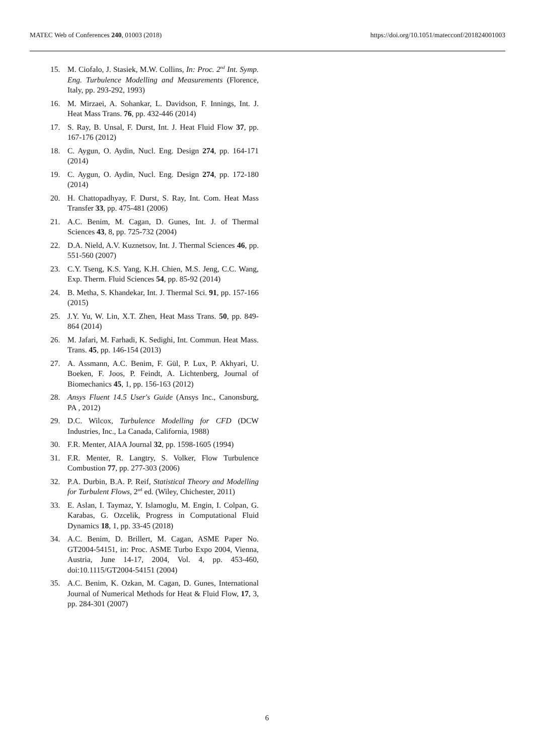MATEC Web of Conferences 240, 01003 (2018) https://doi.org/10.1051/matecconf/201824001003
15. M. Ciofalo, J. Stasiek, M.W. Collins, In: Proc. 2<sup>nd</sup> Int. Symp. Eng. Turbulence Modelling and Measurements (Florence, Italy, pp. 293-292, 1993)
16. M. Mirzaei, A. Sohankar, L. Davidson, F. Innings, Int. J. Heat Mass Trans. 76, pp. 432-446 (2014)
17. S. Ray, B. Unsal, F. Durst, Int. J. Heat Fluid Flow 37, pp. 167-176 (2012)
18. C. Aygun, O. Aydin, Nucl. Eng. Design 274, pp. 164-171 (2014)
19. C. Aygun, O. Aydin, Nucl. Eng. Design 274, pp. 172-180 (2014)
20. H. Chattopadhyay, F. Durst, S. Ray, Int. Com. Heat Mass Transfer 33, pp. 475-481 (2006)
21. A.C. Benim, M. Cagan, D. Gunes, Int. J. of Thermal Sciences 43, 8, pp. 725-732 (2004)
22. D.A. Nield, A.V. Kuznetsov, Int. J. Thermal Sciences 46, pp. 551-560 (2007)
23. C.Y. Tseng, K.S. Yang, K.H. Chien, M.S. Jeng, C.C. Wang, Exp. Therm. Fluid Sciences 54, pp. 85-92 (2014)
24. B. Metha, S. Khandekar, Int. J. Thermal Sci. 91, pp. 157-166 (2015)
25. J.Y. Yu, W. Lin, X.T. Zhen, Heat Mass Trans. 50, pp. 849-864 (2014)
26. M. Jafari, M. Farhadi, K. Sedighi, Int. Commun. Heat Mass. Trans. 45, pp. 146-154 (2013)
27. A. Assmann, A.C. Benim, F. Gül, P. Lux, P. Akhyari, U. Boeken, F. Joos, P. Feindt, A. Lichtenberg, Journal of Biomechanics 45, 1, pp. 156-163 (2012)
28. Ansys Fluent 14.5 User's Guide (Ansys Inc., Canonsburg, PA , 2012)
29. D.C. Wilcox, Turbulence Modelling for CFD (DCW Industries, Inc., La Canada, California, 1988)
30. F.R. Menter, AIAA Journal 32, pp. 1598-1605 (1994)
31. F.R. Menter, R. Langtry, S. Volker, Flow Turbulence Combustion 77, pp. 277-303 (2006)
32. P.A. Durbin, B.A. P. Reif, Statistical Theory and Modelling for Turbulent Flows, 2<sup>nd</sup> ed. (Wiley, Chichester, 2011)
33. E. Aslan, I. Taymaz, Y. Islamoglu, M. Engin, I. Colpan, G. Karabas, G. Ozcelik, Progress in Computational Fluid Dynamics 18, 1, pp. 33-45 (2018)
34. A.C. Benim, D. Brillert, M. Cagan, ASME Paper No. GT2004-54151, in: Proc. ASME Turbo Expo 2004, Vienna, Austria, June 14-17, 2004, Vol. 4, pp. 453-460, doi:10.1115/GT2004-54151 (2004)
35. A.C. Benim, K. Ozkan, M. Cagan, D. Gunes, International Journal of Numerical Methods for Heat & Fluid Flow, 17, 3, pp. 284-301 (2007)
6